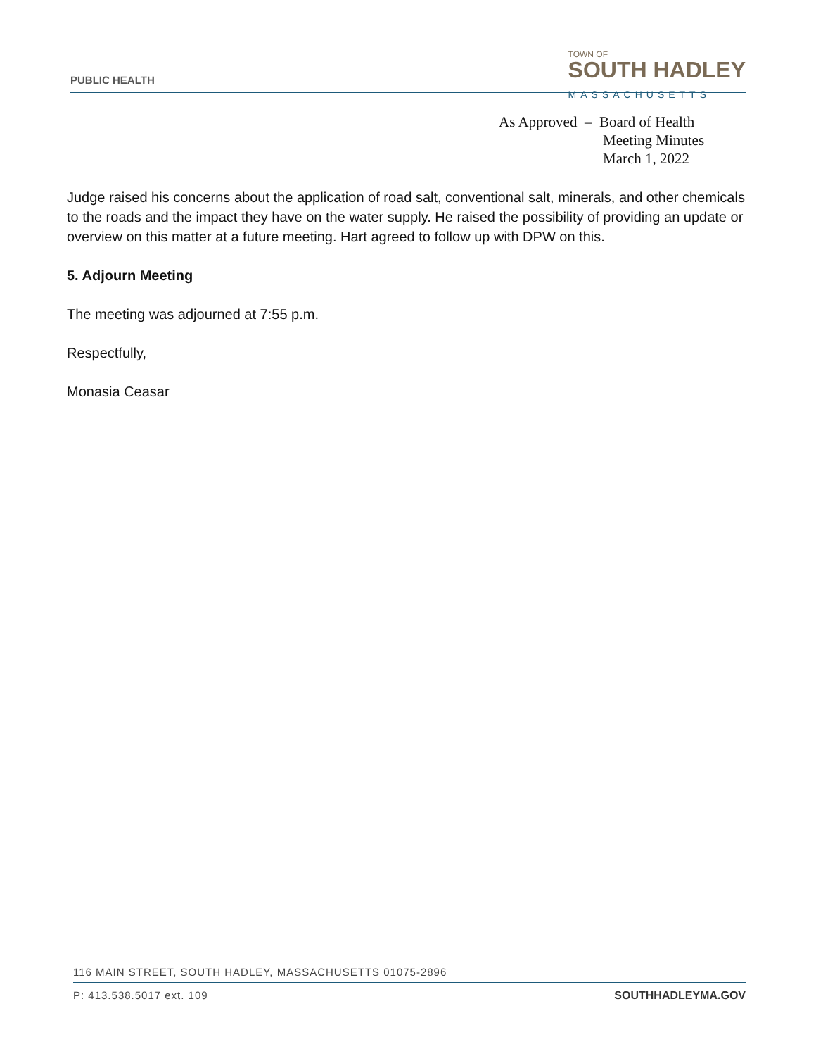PUBLIC HEALTH
TOWN OF
SOUTH HADLEY
MASSACHUSETTS
As Approved – Board of Health
Meeting Minutes
March 1, 2022
Judge raised his concerns about the application of road salt, conventional salt, minerals, and other chemicals to the roads and the impact they have on the water supply. He raised the possibility of providing an update or overview on this matter at a future meeting. Hart agreed to follow up with DPW on this.
5. Adjourn Meeting
The meeting was adjourned at 7:55 p.m.
Respectfully,
Monasia Ceasar
116 MAIN STREET, SOUTH HADLEY, MASSACHUSETTS 01075-2896
P: 413.538.5017 ext. 109 SOUTHHADLEYMA.GOV